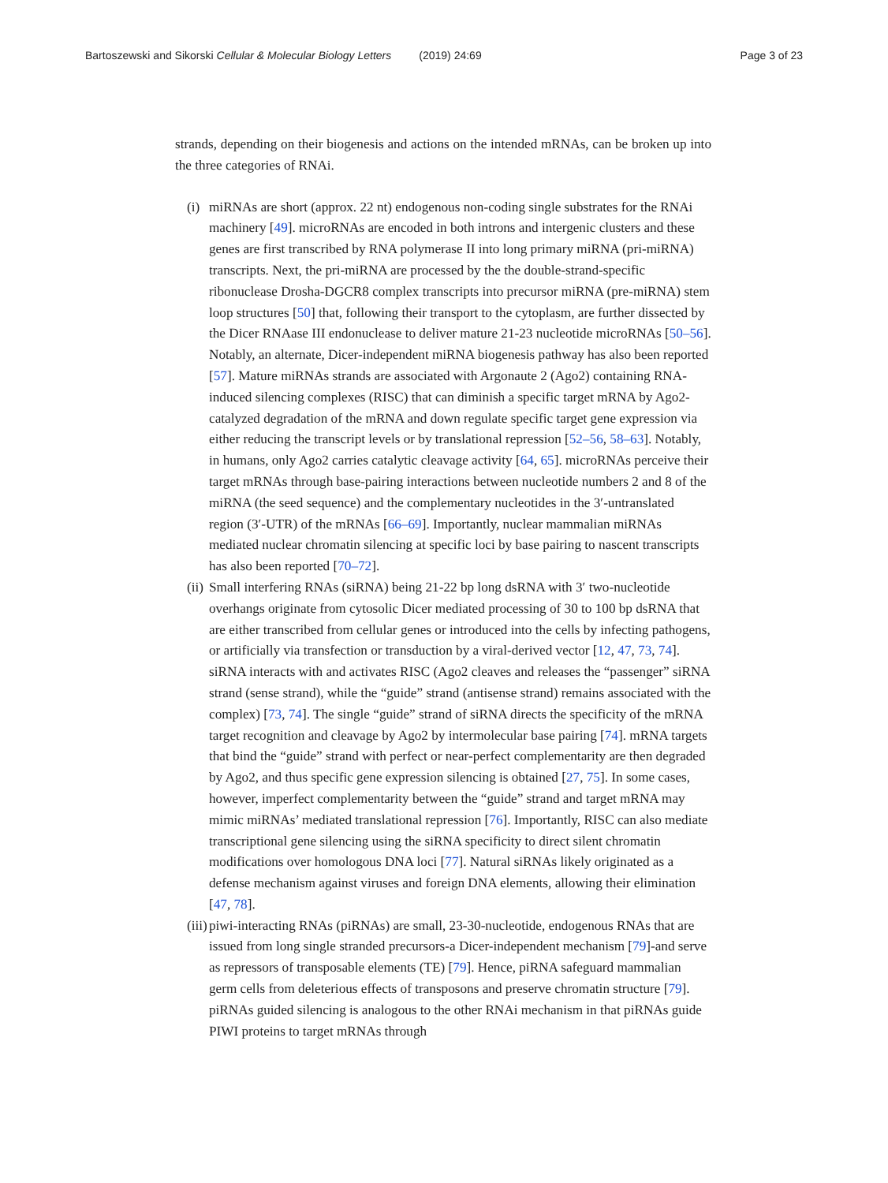Bartoszewski and Sikorski Cellular & Molecular Biology Letters (2019) 24:69 Page 3 of 23
strands, depending on their biogenesis and actions on the intended mRNAs, can be broken up into the three categories of RNAi.
(i) miRNAs are short (approx. 22 nt) endogenous non-coding single substrates for the RNAi machinery [49]. microRNAs are encoded in both introns and intergenic clusters and these genes are first transcribed by RNA polymerase II into long primary miRNA (pri-miRNA) transcripts. Next, the pri-miRNA are processed by the the double-strand-specific ribonuclease Drosha-DGCR8 complex transcripts into precursor miRNA (pre-miRNA) stem loop structures [50] that, following their transport to the cytoplasm, are further dissected by the Dicer RNAase III endonuclease to deliver mature 21-23 nucleotide microRNAs [50–56]. Notably, an alternate, Dicer-independent miRNA biogenesis pathway has also been reported [57]. Mature miRNAs strands are associated with Argonaute 2 (Ago2) containing RNA-induced silencing complexes (RISC) that can diminish a specific target mRNA by Ago2-catalyzed degradation of the mRNA and down regulate specific target gene expression via either reducing the transcript levels or by translational repression [52–56, 58–63]. Notably, in humans, only Ago2 carries catalytic cleavage activity [64, 65]. microRNAs perceive their target mRNAs through base-pairing interactions between nucleotide numbers 2 and 8 of the miRNA (the seed sequence) and the complementary nucleotides in the 3′-untranslated region (3′-UTR) of the mRNAs [66–69]. Importantly, nuclear mammalian miRNAs mediated nuclear chromatin silencing at specific loci by base pairing to nascent transcripts has also been reported [70–72].
(ii) Small interfering RNAs (siRNA) being 21-22 bp long dsRNA with 3′ two-nucleotide overhangs originate from cytosolic Dicer mediated processing of 30 to 100 bp dsRNA that are either transcribed from cellular genes or introduced into the cells by infecting pathogens, or artificially via transfection or transduction by a viral-derived vector [12, 47, 73, 74]. siRNA interacts with and activates RISC (Ago2 cleaves and releases the “passenger” siRNA strand (sense strand), while the “guide” strand (antisense strand) remains associated with the complex) [73, 74]. The single “guide” strand of siRNA directs the specificity of the mRNA target recognition and cleavage by Ago2 by intermolecular base pairing [74]. mRNA targets that bind the “guide” strand with perfect or near-perfect complementarity are then degraded by Ago2, and thus specific gene expression silencing is obtained [27, 75]. In some cases, however, imperfect complementarity between the “guide” strand and target mRNA may mimic miRNAs’ mediated translational repression [76]. Importantly, RISC can also mediate transcriptional gene silencing using the siRNA specificity to direct silent chromatin modifications over homologous DNA loci [77]. Natural siRNAs likely originated as a defense mechanism against viruses and foreign DNA elements, allowing their elimination [47, 78].
(iii)
piwi-interacting RNAs (piRNAs) are small, 23-30-nucleotide, endogenous RNAs that are issued from long single stranded precursors-a Dicer-independent mechanism [79]-and serve as repressors of transposable elements (TE) [79]. Hence, piRNA safeguard mammalian germ cells from deleterious effects of transposons and preserve chromatin structure [79]. piRNAs guided silencing is analogous to the other RNAi mechanism in that piRNAs guide PIWI proteins to target mRNAs through